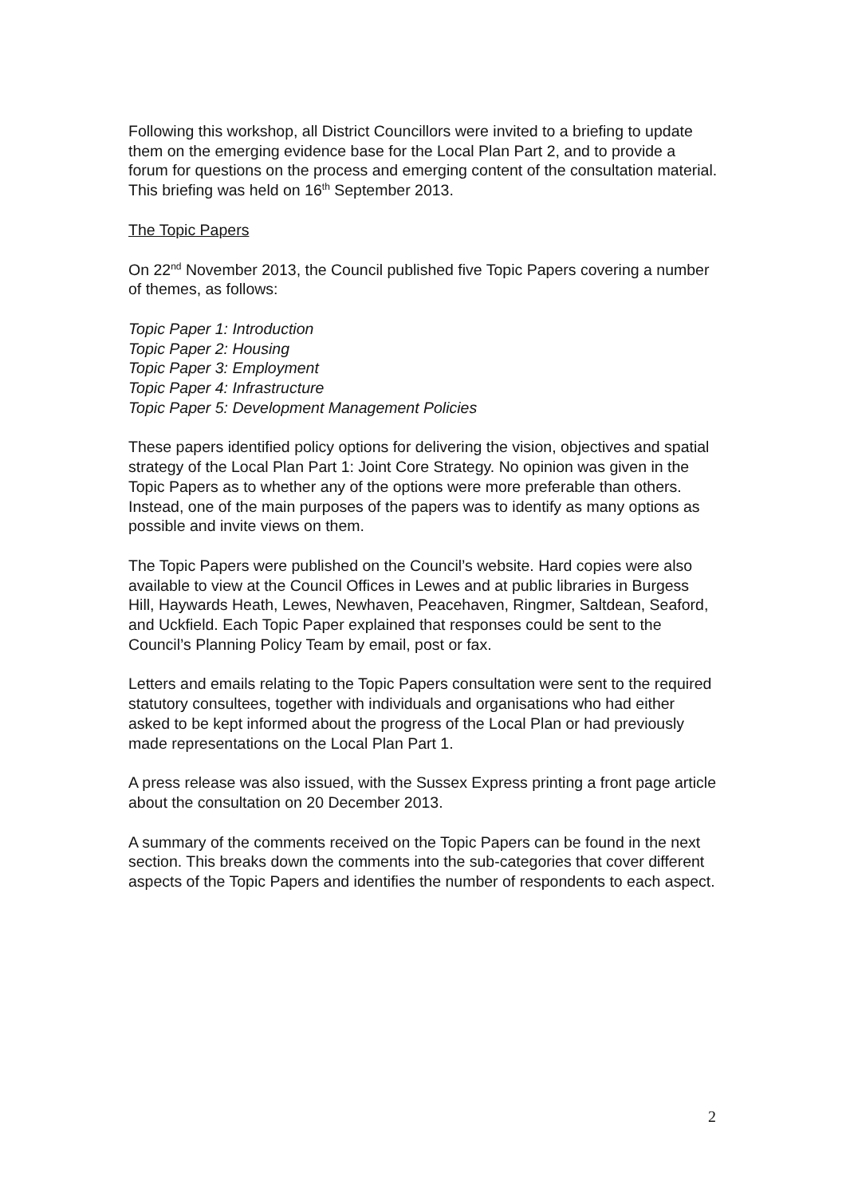Following this workshop, all District Councillors were invited to a briefing to update them on the emerging evidence base for the Local Plan Part 2, and to provide a forum for questions on the process and emerging content of the consultation material. This briefing was held on 16<sup>th</sup> September 2013.
The Topic Papers
On 22<sup>nd</sup> November 2013, the Council published five Topic Papers covering a number of themes, as follows:
Topic Paper 1: Introduction
Topic Paper 2: Housing
Topic Paper 3: Employment
Topic Paper 4: Infrastructure
Topic Paper 5: Development Management Policies
These papers identified policy options for delivering the vision, objectives and spatial strategy of the Local Plan Part 1: Joint Core Strategy. No opinion was given in the Topic Papers as to whether any of the options were more preferable than others. Instead, one of the main purposes of the papers was to identify as many options as possible and invite views on them.
The Topic Papers were published on the Council’s website. Hard copies were also available to view at the Council Offices in Lewes and at public libraries in Burgess Hill, Haywards Heath, Lewes, Newhaven, Peacehaven, Ringmer, Saltdean, Seaford, and Uckfield. Each Topic Paper explained that responses could be sent to the Council’s Planning Policy Team by email, post or fax.
Letters and emails relating to the Topic Papers consultation were sent to the required statutory consultees, together with individuals and organisations who had either asked to be kept informed about the progress of the Local Plan or had previously made representations on the Local Plan Part 1.
A press release was also issued, with the Sussex Express printing a front page article about the consultation on 20 December 2013.
A summary of the comments received on the Topic Papers can be found in the next section. This breaks down the comments into the sub-categories that cover different aspects of the Topic Papers and identifies the number of respondents to each aspect.
2